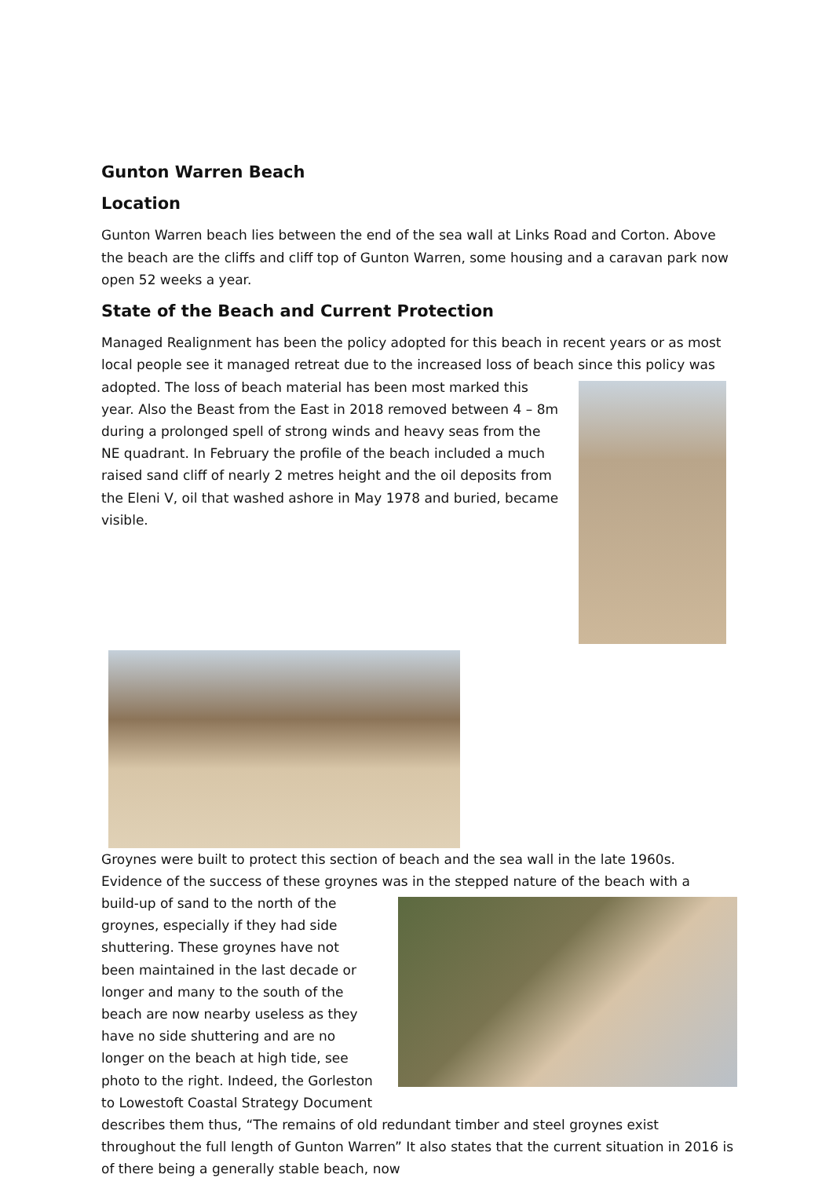Gunton Warren Beach
Location
Gunton Warren beach lies between the end of the sea wall at Links Road and Corton. Above the beach are the cliffs and cliff top of Gunton Warren, some housing and a caravan park now open 52 weeks a year.
State of the Beach and Current Protection
Managed Realignment has been the policy adopted for this beach in recent years or as most local people see it managed retreat due to the increased loss of beach since this policy was
adopted. The loss of beach material has been most marked this year. Also the Beast from the East in 2018 removed between 4 – 8m during a prolonged spell of strong winds and heavy seas from the NE quadrant. In February the profile of the beach included a much raised sand cliff of nearly 2 metres height and the oil deposits from the Eleni V, oil that washed ashore in May 1978 and buried, became visible.
Groynes were built to protect this section of beach and the sea wall in the late 1960s. Evidence of the success of these groynes was in the stepped nature of the beach with a
build-up of sand to the north of the groynes, especially if they had side shuttering. These groynes have not been maintained in the last decade or longer and many to the south of the beach are now nearby useless as they have no side shuttering and are no longer on the beach at high tide, see photo to the right. Indeed, the Gorleston to Lowestoft Coastal Strategy Document describes them thus, “The remains of old redundant timber and steel groynes exist throughout the full length of Gunton Warren” It also states that the current situation in 2016 is of there being a generally stable beach, now